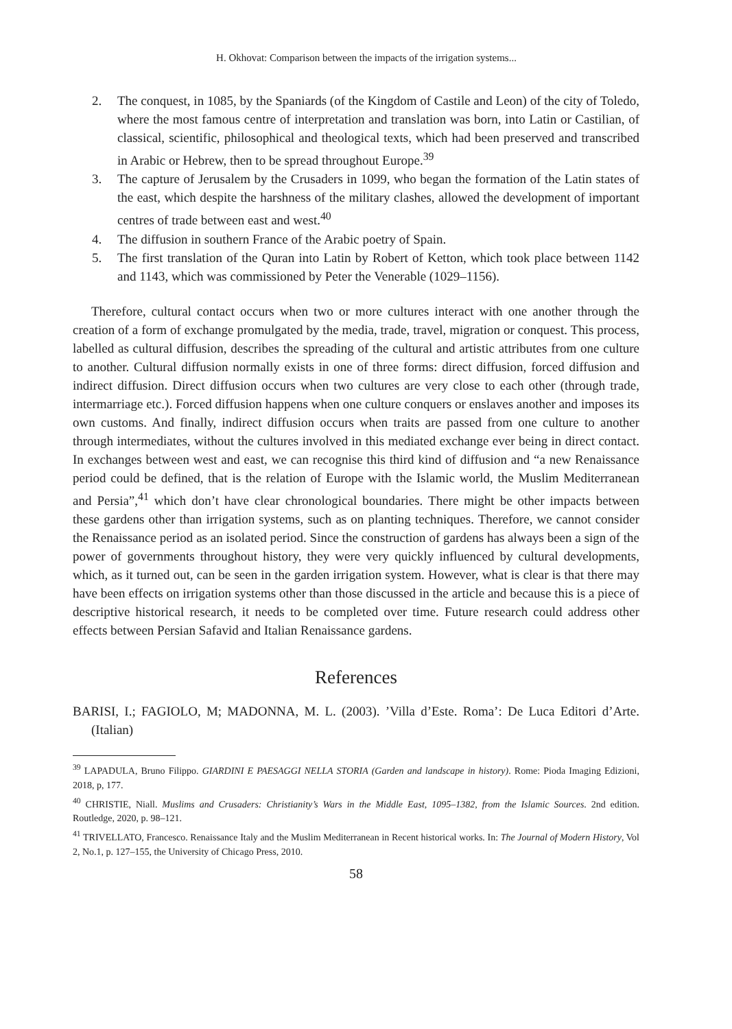H. Okhovat: Comparison between the impacts of the irrigation systems...
2. The conquest, in 1085, by the Spaniards (of the Kingdom of Castile and Leon) of the city of Toledo, where the most famous centre of interpretation and translation was born, into Latin or Castilian, of classical, scientific, philosophical and theological texts, which had been preserved and transcribed in Arabic or Hebrew, then to be spread throughout Europe.<sup>39</sup>
3. The capture of Jerusalem by the Crusaders in 1099, who began the formation of the Latin states of the east, which despite the harshness of the military clashes, allowed the development of important centres of trade between east and west.<sup>40</sup>
4. The diffusion in southern France of the Arabic poetry of Spain.
5. The first translation of the Quran into Latin by Robert of Ketton, which took place between 1142 and 1143, which was commissioned by Peter the Venerable (1029–1156).
Therefore, cultural contact occurs when two or more cultures interact with one another through the creation of a form of exchange promulgated by the media, trade, travel, migration or conquest. This process, labelled as cultural diffusion, describes the spreading of the cultural and artistic attributes from one culture to another. Cultural diffusion normally exists in one of three forms: direct diffusion, forced diffusion and indirect diffusion. Direct diffusion occurs when two cultures are very close to each other (through trade, intermarriage etc.). Forced diffusion happens when one culture conquers or enslaves another and imposes its own customs. And finally, indirect diffusion occurs when traits are passed from one culture to another through intermediates, without the cultures involved in this mediated exchange ever being in direct contact. In exchanges between west and east, we can recognise this third kind of diffusion and “a new Renaissance period could be defined, that is the relation of Europe with the Islamic world, the Muslim Mediterranean and Persia”,<sup>41</sup> which don’t have clear chronological boundaries. There might be other impacts between these gardens other than irrigation systems, such as on planting techniques. Therefore, we cannot consider the Renaissance period as an isolated period. Since the construction of gardens has always been a sign of the power of governments throughout history, they were very quickly influenced by cultural developments, which, as it turned out, can be seen in the garden irrigation system. However, what is clear is that there may have been effects on irrigation systems other than those discussed in the article and because this is a piece of descriptive historical research, it needs to be completed over time. Future research could address other effects between Persian Safavid and Italian Renaissance gardens.
References
BARISI, I.; FAGIOLO, M; MADONNA, M. L. (2003). ’Villa d’Este. Roma’: De Luca Editori d’Arte. (Italian)
<sup>39</sup> LAPADULA, Bruno Filippo. GIARDINI E PAESAGGI NELLA STORIA (Garden and landscape in history). Rome: Pioda Imaging Edizioni, 2018, p, 177.
<sup>40</sup> CHRISTIE, Niall. Muslims and Crusaders: Christianity’s Wars in the Middle East, 1095–1382, from the Islamic Sources. 2nd edition. Routledge, 2020, p. 98–121.
<sup>41</sup> TRIVELLATO, Francesco. Renaissance Italy and the Muslim Mediterranean in Recent historical works. In: The Journal of Modern History, Vol 2, No.1, p. 127–155, the University of Chicago Press, 2010.
58